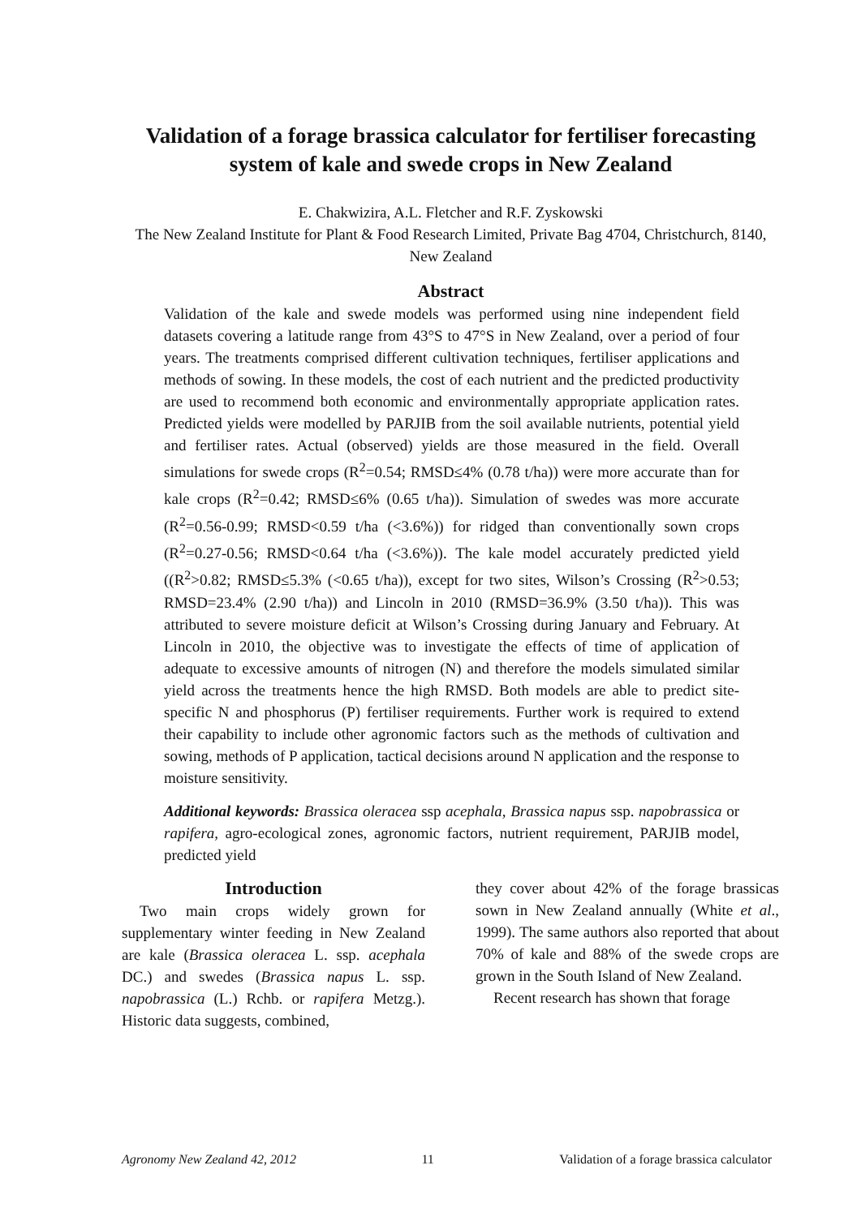Validation of a forage brassica calculator for fertiliser forecasting system of kale and swede crops in New Zealand
E. Chakwizira, A.L. Fletcher and R.F. Zyskowski
The New Zealand Institute for Plant & Food Research Limited, Private Bag 4704, Christchurch, 8140, New Zealand
Abstract
Validation of the kale and swede models was performed using nine independent field datasets covering a latitude range from 43°S to 47°S in New Zealand, over a period of four years. The treatments comprised different cultivation techniques, fertiliser applications and methods of sowing. In these models, the cost of each nutrient and the predicted productivity are used to recommend both economic and environmentally appropriate application rates. Predicted yields were modelled by PARJIB from the soil available nutrients, potential yield and fertiliser rates. Actual (observed) yields are those measured in the field. Overall simulations for swede crops (R<sup>2</sup>=0.54; RMSD≤4% (0.78 t/ha)) were more accurate than for kale crops (R<sup>2</sup>=0.42; RMSD≤6% (0.65 t/ha)). Simulation of swedes was more accurate (R<sup>2</sup>=0.56-0.99; RMSD<0.59 t/ha (<3.6%)) for ridged than conventionally sown crops (R<sup>2</sup>=0.27-0.56; RMSD<0.64 t/ha (<3.6%)). The kale model accurately predicted yield ((R<sup>2</sup>>0.82; RMSD≤5.3% (<0.65 t/ha)), except for two sites, Wilson’s Crossing (R<sup>2</sup>>0.53; RMSD=23.4% (2.90 t/ha)) and Lincoln in 2010 (RMSD=36.9% (3.50 t/ha)). This was attributed to severe moisture deficit at Wilson’s Crossing during January and February. At Lincoln in 2010, the objective was to investigate the effects of time of application of adequate to excessive amounts of nitrogen (N) and therefore the models simulated similar yield across the treatments hence the high RMSD. Both models are able to predict site-specific N and phosphorus (P) fertiliser requirements. Further work is required to extend their capability to include other agronomic factors such as the methods of cultivation and sowing, methods of P application, tactical decisions around N application and the response to moisture sensitivity.
Additional keywords: Brassica oleracea ssp acephala, Brassica napus ssp. napobrassica or rapifera, agro-ecological zones, agronomic factors, nutrient requirement, PARJIB model, predicted yield
Introduction
Two main crops widely grown for supplementary winter feeding in New Zealand are kale (Brassica oleracea L. ssp. acephala DC.) and swedes (Brassica napus L. ssp. napobrassica (L.) Rchb. or rapifera Metzg.). Historic data suggests, combined,
they cover about 42% of the forage brassicas sown in New Zealand annually (White et al., 1999). The same authors also reported that about 70% of kale and 88% of the swede crops are grown in the South Island of New Zealand.
Recent research has shown that forage
Agronomy New Zealand 42, 2012 11 Validation of a forage brassica calculator